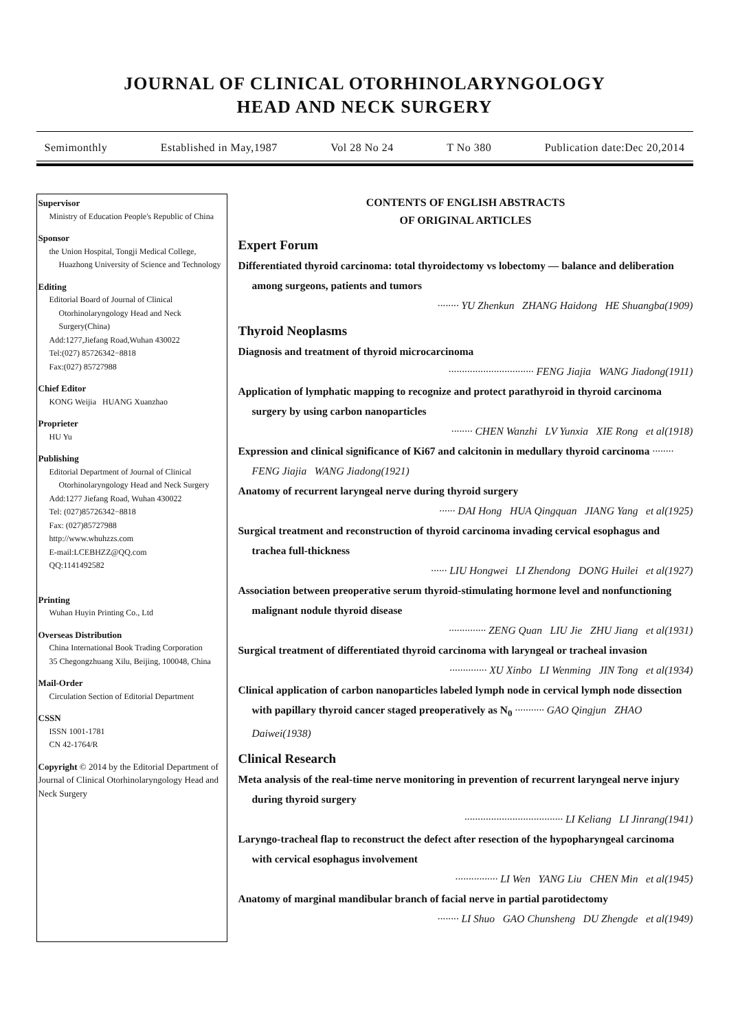JOURNAL OF CLINICAL OTORHINOLARYNGOLOGY
HEAD AND NECK SURGERY
Semimonthly Established in May,1987 Vol 28 No 24 T No 380 Publication date:Dec 20,2014
Supervisor
Ministry of Education People's Republic of China
Sponsor
the Union Hospital, Tongji Medical College, Huazhong University of Science and Technology
Editing
Editorial Board of Journal of Clinical Otorhinolaryngology Head and Neck Surgery(China)
Add:1277,Jiefang Road,Wuhan 430022
Tel:(027) 85726342−8818
Fax:(027) 85727988
Chief Editor
KONG Weijia HUANG Xuanzhao
Proprieter
HU Yu
Publishing
Editorial Department of Journal of Clinical Otorhinolaryngology Head and Neck Surgery
Add:1277 Jiefang Road, Wuhan 430022
Tel: (027)85726342−8818
Fax: (027)85727988
http://www.whuhzzs.com
E-mail:LCEBHZZ@QQ.com
QQ:1141492582
Printing
Wuhan Huyin Printing Co., Ltd
Overseas Distribution
China International Book Trading Corporation
35 Chegongzhuang Xilu, Beijing, 100048, China
Mail-Order
Circulation Section of Editorial Department
CSSN
ISSN 1001-1781
CN 42-1764/R
Copyright © 2014 by the Editorial Department of Journal of Clinical Otorhinolaryngology Head and Neck Surgery
CONTENTS OF ENGLISH ABSTRACTS
OF ORIGINAL ARTICLES
Expert Forum
Differentiated thyroid carcinoma: total thyroidectomy vs lobectomy — balance and deliberation among surgeons, patients and tumors
········ YU Zhenkun ZHANG Haidong HE Shuangba(1909)
Thyroid Neoplasms
Diagnosis and treatment of thyroid microcarcinoma
································ FENG Jiajia WANG Jiadong(1911)
Application of lymphatic mapping to recognize and protect parathyroid in thyroid carcinoma surgery by using carbon nanoparticles
········ CHEN Wanzhi LV Yunxia XIE Rong et al(1918)
Expression and clinical significance of Ki67 and calcitonin in medullary thyroid carcinoma ········ FENG Jiajia WANG Jiadong(1921)
Anatomy of recurrent laryngeal nerve during thyroid surgery
······ DAI Hong HUA Qingquan JIANG Yang et al(1925)
Surgical treatment and reconstruction of thyroid carcinoma invading cervical esophagus and trachea full-thickness
······ LIU Hongwei LI Zhendong DONG Huilei et al(1927)
Association between preoperative serum thyroid-stimulating hormone level and nonfunctioning malignant nodule thyroid disease
·············· ZENG Quan LIU Jie ZHU Jiang et al(1931)
Surgical treatment of differentiated thyroid carcinoma with laryngeal or tracheal invasion
·············· XU Xinbo LI Wenming JIN Tong et al(1934)
Clinical application of carbon nanoparticles labeled lymph node in cervical lymph node dissection with papillary thyroid cancer staged preoperatively as N<sub>0</sub> ··········· GAO Qingjun ZHAO Daiwei(1938)
Clinical Research
Meta analysis of the real-time nerve monitoring in prevention of recurrent laryngeal nerve injury during thyroid surgery
····································· LI Keliang LI Jinrang(1941)
Laryngo-tracheal flap to reconstruct the defect after resection of the hypopharyngeal carcinoma with cervical esophagus involvement
················ LI Wen YANG Liu CHEN Min et al(1945)
Anatomy of marginal mandibular branch of facial nerve in partial parotidectomy
········ LI Shuo GAO Chunsheng DU Zhengde et al(1949)